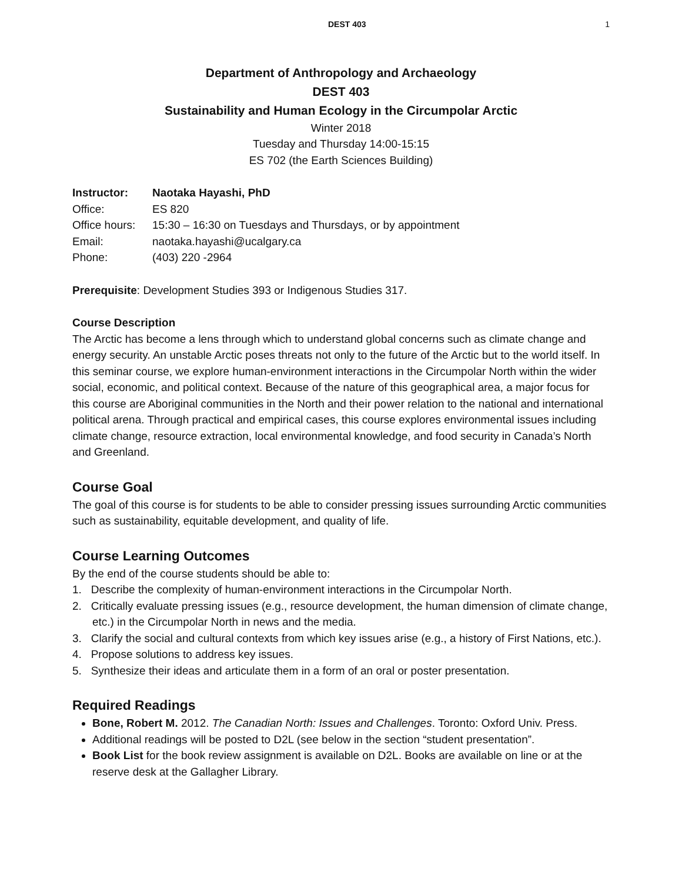DEST 403 1
Department of Anthropology and Archaeology
DEST 403
Sustainability and Human Ecology in the Circumpolar Arctic
Winter 2018
Tuesday and Thursday 14:00-15:15
ES 702 (the Earth Sciences Building)
| Instructor: | Naotaka Hayashi, PhD |
| Office: | ES 820 |
| Office hours: | 15:30 – 16:30 on Tuesdays and Thursdays, or by appointment |
| Email: | naotaka.hayashi@ucalgary.ca |
| Phone: | (403) 220 -2964 |
Prerequisite: Development Studies 393 or Indigenous Studies 317.
Course Description
The Arctic has become a lens through which to understand global concerns such as climate change and energy security. An unstable Arctic poses threats not only to the future of the Arctic but to the world itself. In this seminar course, we explore human-environment interactions in the Circumpolar North within the wider social, economic, and political context. Because of the nature of this geographical area, a major focus for this course are Aboriginal communities in the North and their power relation to the national and international political arena. Through practical and empirical cases, this course explores environmental issues including climate change, resource extraction, local environmental knowledge, and food security in Canada’s North and Greenland.
Course Goal
The goal of this course is for students to be able to consider pressing issues surrounding Arctic communities such as sustainability, equitable development, and quality of life.
Course Learning Outcomes
By the end of the course students should be able to:
1. Describe the complexity of human-environment interactions in the Circumpolar North.
2. Critically evaluate pressing issues (e.g., resource development, the human dimension of climate change, etc.) in the Circumpolar North in news and the media.
3. Clarify the social and cultural contexts from which key issues arise (e.g., a history of First Nations, etc.).
4. Propose solutions to address key issues.
5. Synthesize their ideas and articulate them in a form of an oral or poster presentation.
Required Readings
Bone, Robert M. 2012. The Canadian North: Issues and Challenges. Toronto: Oxford Univ. Press.
Additional readings will be posted to D2L (see below in the section “student presentation”.
Book List for the book review assignment is available on D2L. Books are available on line or at the reserve desk at the Gallagher Library.